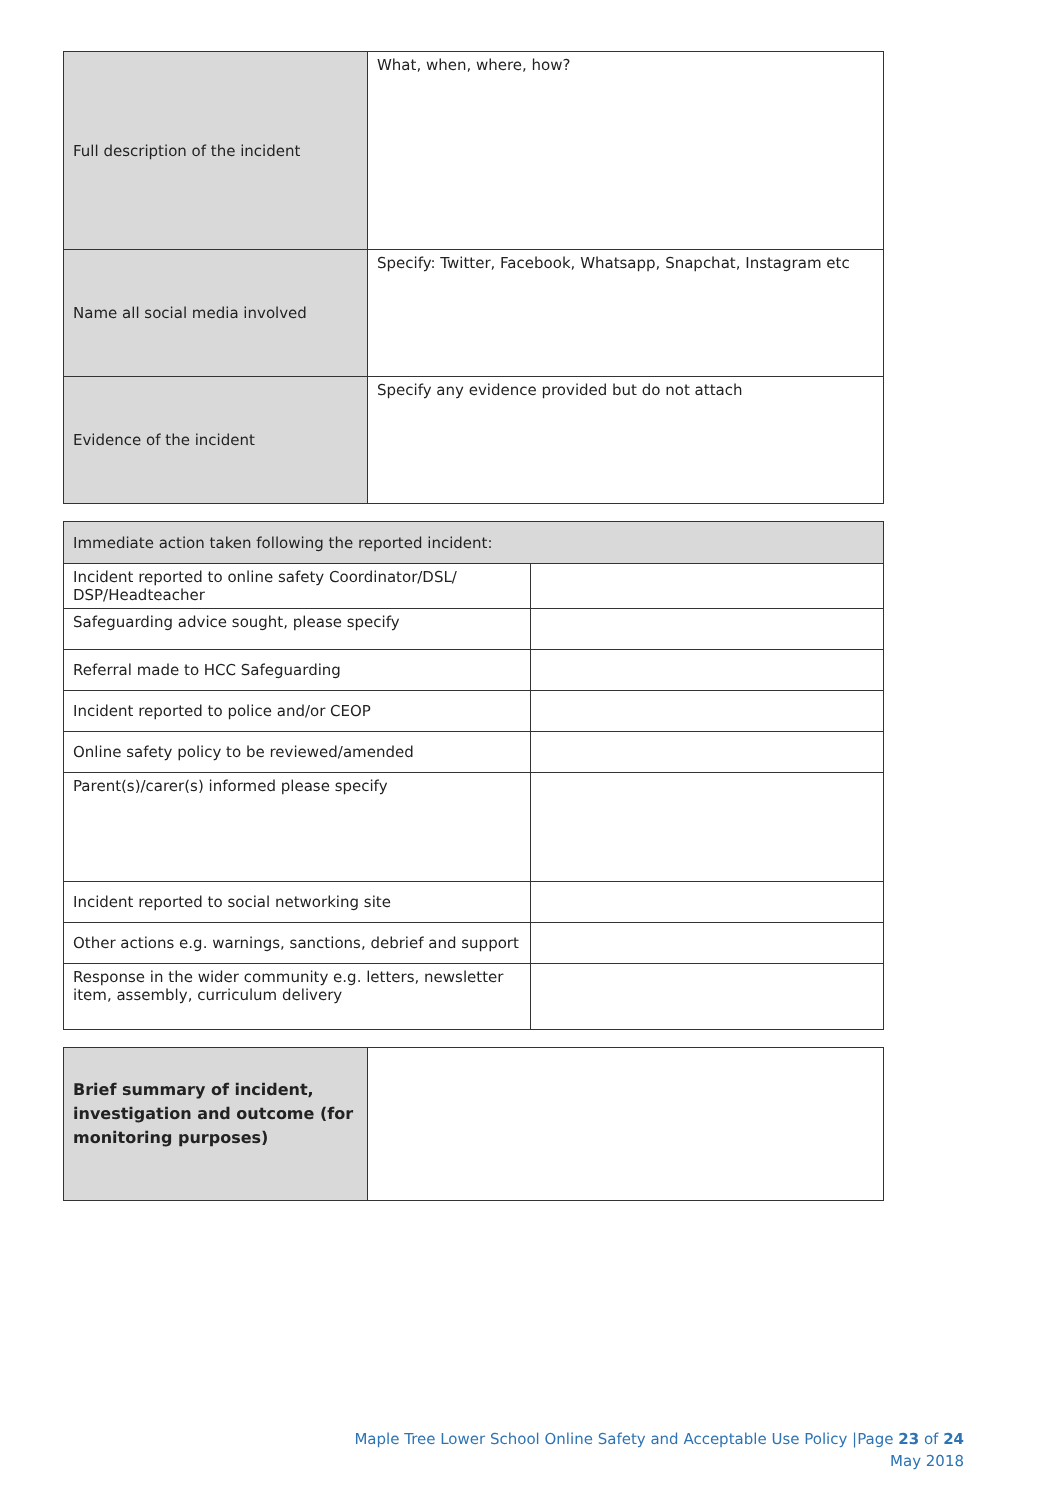| Full description of the incident | What, when, where, how? |
| Name all social media involved | Specify: Twitter, Facebook, Whatsapp, Snapchat, Instagram etc |
| Evidence of the incident | Specify any evidence provided but do not attach |
| Immediate action taken following the reported incident: | |
| Incident reported to online safety Coordinator/DSL/ DSP/Headteacher | |
| Safeguarding advice sought, please specify | |
| Referral made to HCC Safeguarding | |
| Incident reported to police and/or CEOP | |
| Online safety policy to be reviewed/amended | |
| Parent(s)/carer(s) informed please specify | |
| Incident reported to social networking site | |
| Other actions e.g. warnings, sanctions, debrief and support | |
| Response in the wider community e.g. letters, newsletter item, assembly, curriculum delivery | |
| Brief summary of incident, investigation and outcome (for monitoring purposes) | |
Maple Tree Lower School Online Safety and Acceptable Use Policy |Page 23 of 24
May 2018